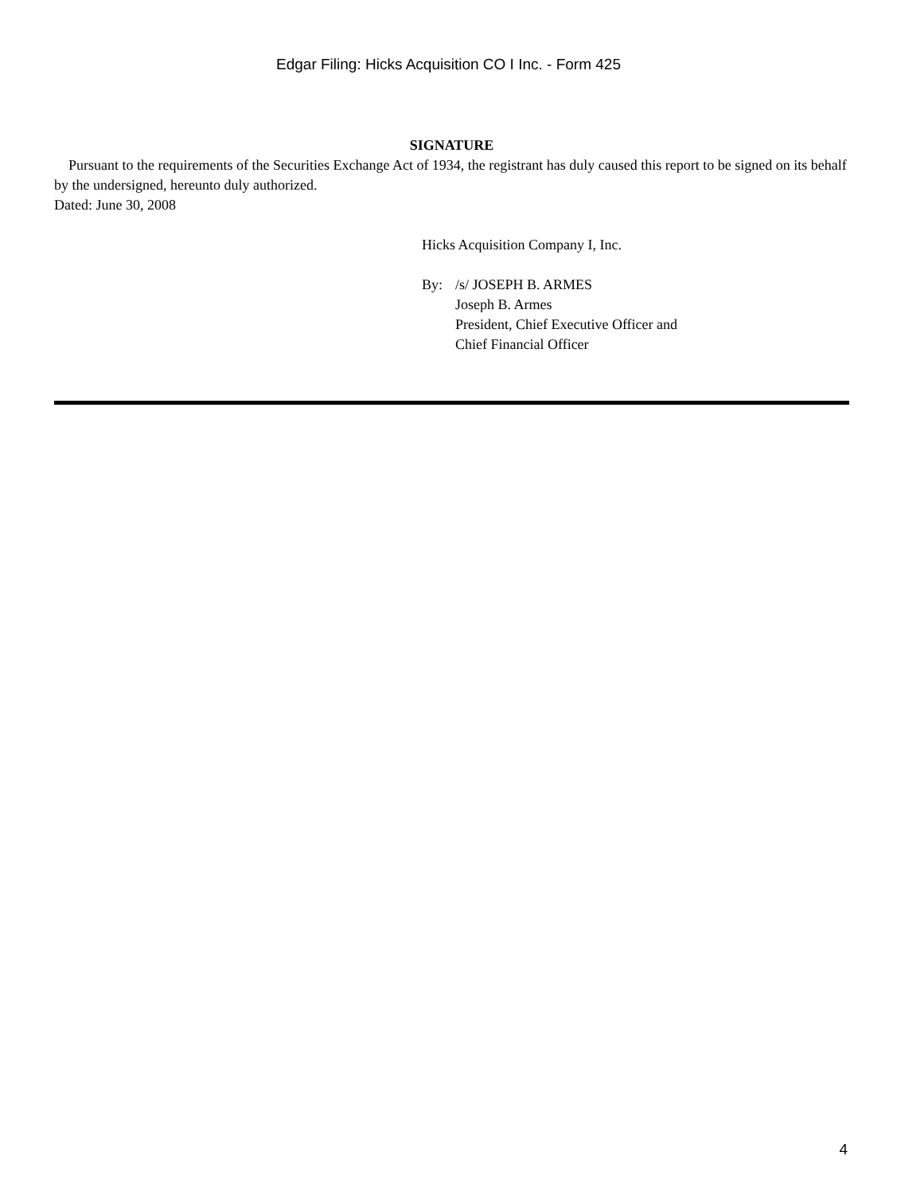Edgar Filing: Hicks Acquisition CO I Inc. - Form 425
SIGNATURE
Pursuant to the requirements of the Securities Exchange Act of 1934, the registrant has duly caused this report to be signed on its behalf by the undersigned, hereunto duly authorized.
Dated: June 30, 2008
Hicks Acquisition Company I, Inc.
By: /s/ JOSEPH B. ARMES
Joseph B. Armes
President, Chief Executive Officer and
Chief Financial Officer
4